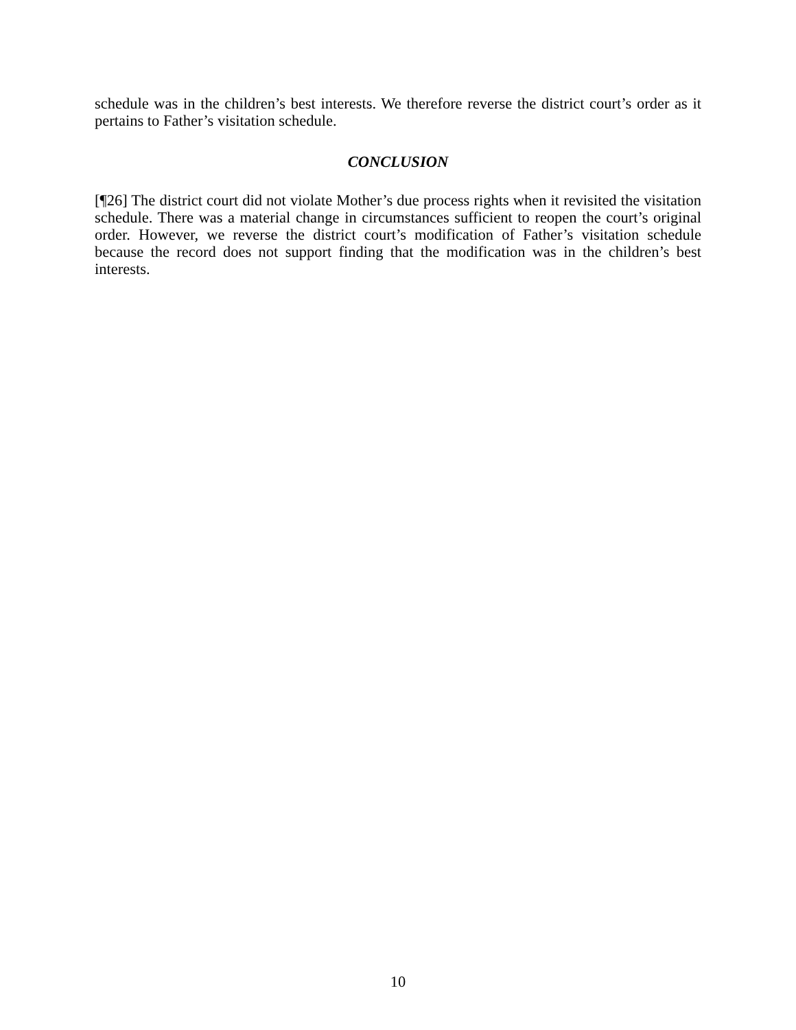schedule was in the children’s best interests. We therefore reverse the district court’s order as it pertains to Father’s visitation schedule.
CONCLUSION
[¶26] The district court did not violate Mother’s due process rights when it revisited the visitation schedule. There was a material change in circumstances sufficient to reopen the court’s original order. However, we reverse the district court’s modification of Father’s visitation schedule because the record does not support finding that the modification was in the children’s best interests.
10